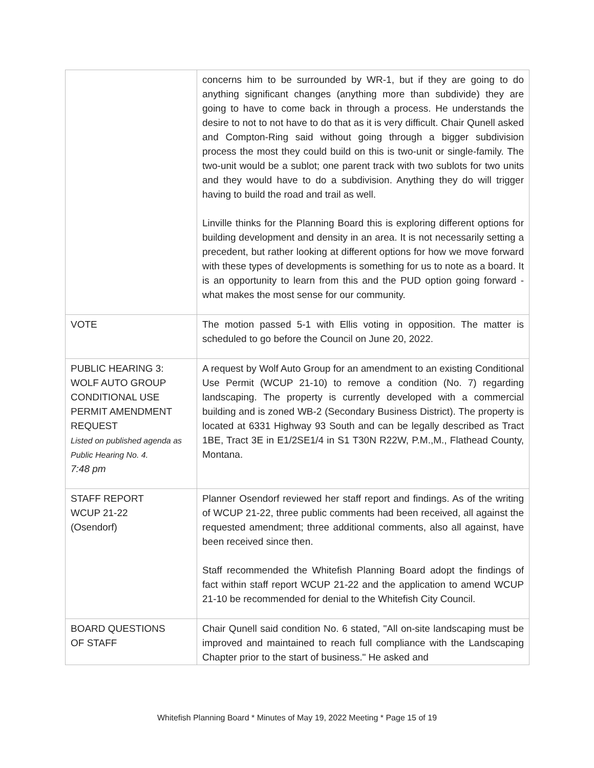| | concerns him to be surrounded by WR-1, but if they are going to do anything significant changes (anything more than subdivide) they are going to have to come back in through a process. He understands the desire to not to not have to do that as it is very difficult. Chair Qunell asked and Compton-Ring said without going through a bigger subdivision process the most they could build on this is two-unit or single-family. The two-unit would be a sublot; one parent track with two sublots for two units and they would have to do a subdivision. Anything they do will trigger having to build the road and trail as well. Linville thinks for the Planning Board this is exploring different options for building development and density in an area. It is not necessarily setting a precedent, but rather looking at different options for how we move forward with these types of developments is something for us to note as a board. It is an opportunity to learn from this and the PUD option going forward - what makes the most sense for our community. |
| VOTE | The motion passed 5-1 with Ellis voting in opposition. The matter is scheduled to go before the Council on June 20, 2022. |
| PUBLIC HEARING 3: WOLF AUTO GROUP CONDITIONAL USE PERMIT AMENDMENT REQUEST Listed on published agenda as Public Hearing No. 4. 7:48 pm | A request by Wolf Auto Group for an amendment to an existing Conditional Use Permit (WCUP 21-10) to remove a condition (No. 7) regarding landscaping. The property is currently developed with a commercial building and is zoned WB-2 (Secondary Business District). The property is located at 6331 Highway 93 South and can be legally described as Tract 1BE, Tract 3E in E1/2SE1/4 in S1 T30N R22W, P.M.,M., Flathead County, Montana. |
| STAFF REPORT WCUP 21-22 (Osendorf) | Planner Osendorf reviewed her staff report and findings. As of the writing of WCUP 21-22, three public comments had been received, all against the requested amendment; three additional comments, also all against, have been received since then. Staff recommended the Whitefish Planning Board adopt the findings of fact within staff report WCUP 21-22 and the application to amend WCUP 21-10 be recommended for denial to the Whitefish City Council. |
| BOARD QUESTIONS OF STAFF | Chair Qunell said condition No. 6 stated, "All on-site landscaping must be improved and maintained to reach full compliance with the Landscaping Chapter prior to the start of business." He asked and |
Whitefish Planning Board * Minutes of May 19, 2022 Meeting * Page 15 of 19